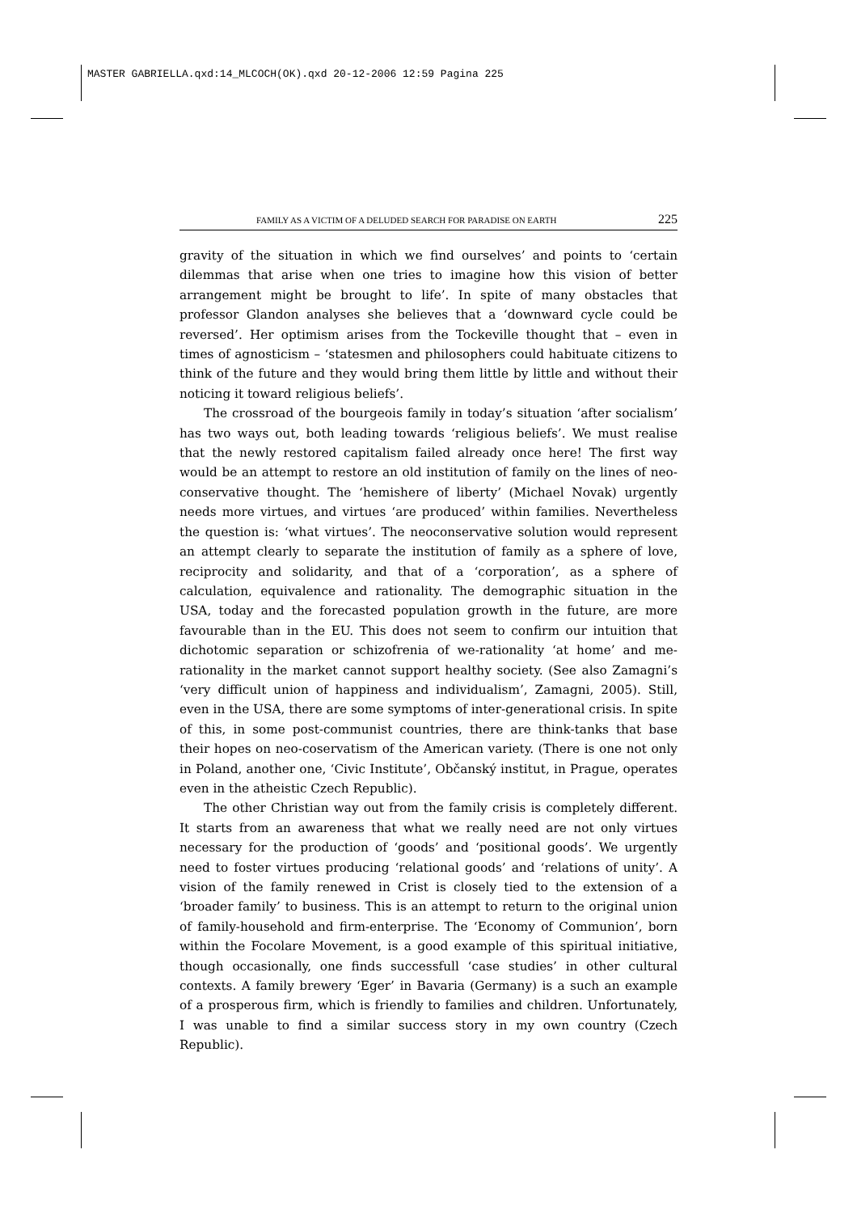MASTER GABRIELLA.qxd:14_MLCOCH(OK).qxd 20-12-2006 12:59 Pagina 225
FAMILY AS A VICTIM OF A DELUDED SEARCH FOR PARADISE ON EARTH 225
gravity of the situation in which we find ourselves’ and points to ‘certain dilemmas that arise when one tries to imagine how this vision of better arrangement might be brought to life’. In spite of many obstacles that professor Glandon analyses she believes that a ‘downward cycle could be reversed’. Her optimism arises from the Tockeville thought that – even in times of agnosticism – ‘statesmen and philosophers could habituate citizens to think of the future and they would bring them little by little and without their noticing it toward religious beliefs’.
The crossroad of the bourgeois family in today’s situation ‘after socialism’ has two ways out, both leading towards ‘religious beliefs’. We must realise that the newly restored capitalism failed already once here! The first way would be an attempt to restore an old institution of family on the lines of neo-conservative thought. The ‘hemishere of liberty’ (Michael Novak) urgently needs more virtues, and virtues ‘are produced’ within families. Nevertheless the question is: ‘what virtues’. The neoconservative solution would represent an attempt clearly to separate the institution of family as a sphere of love, reciprocity and solidarity, and that of a ‘corporation’, as a sphere of calculation, equivalence and rationality. The demographic situation in the USA, today and the forecasted population growth in the future, are more favourable than in the EU. This does not seem to confirm our intuition that dichotomic separation or schizofrenia of we-rationality ‘at home’ and me-rationality in the market cannot support healthy society. (See also Zamagni’s ‘very difficult union of happiness and individualism’, Zamagni, 2005). Still, even in the USA, there are some symptoms of inter-generational crisis. In spite of this, in some post-communist countries, there are think-tanks that base their hopes on neo-coservatism of the American variety. (There is one not only in Poland, another one, ‘Civic Institute’, Občanský institut, in Prague, operates even in the atheistic Czech Republic).
The other Christian way out from the family crisis is completely different. It starts from an awareness that what we really need are not only virtues necessary for the production of ‘goods’ and ‘positional goods’. We urgently need to foster virtues producing ‘relational goods’ and ‘relations of unity’. A vision of the family renewed in Crist is closely tied to the extension of a ‘broader family’ to business. This is an attempt to return to the original union of family-household and firm-enterprise. The ‘Economy of Communion’, born within the Focolare Movement, is a good example of this spiritual initiative, though occasionally, one finds successfull ‘case studies’ in other cultural contexts. A family brewery ‘Eger’ in Bavaria (Germany) is a such an example of a prosperous firm, which is friendly to families and children. Unfortunately, I was unable to find a similar success story in my own country (Czech Republic).